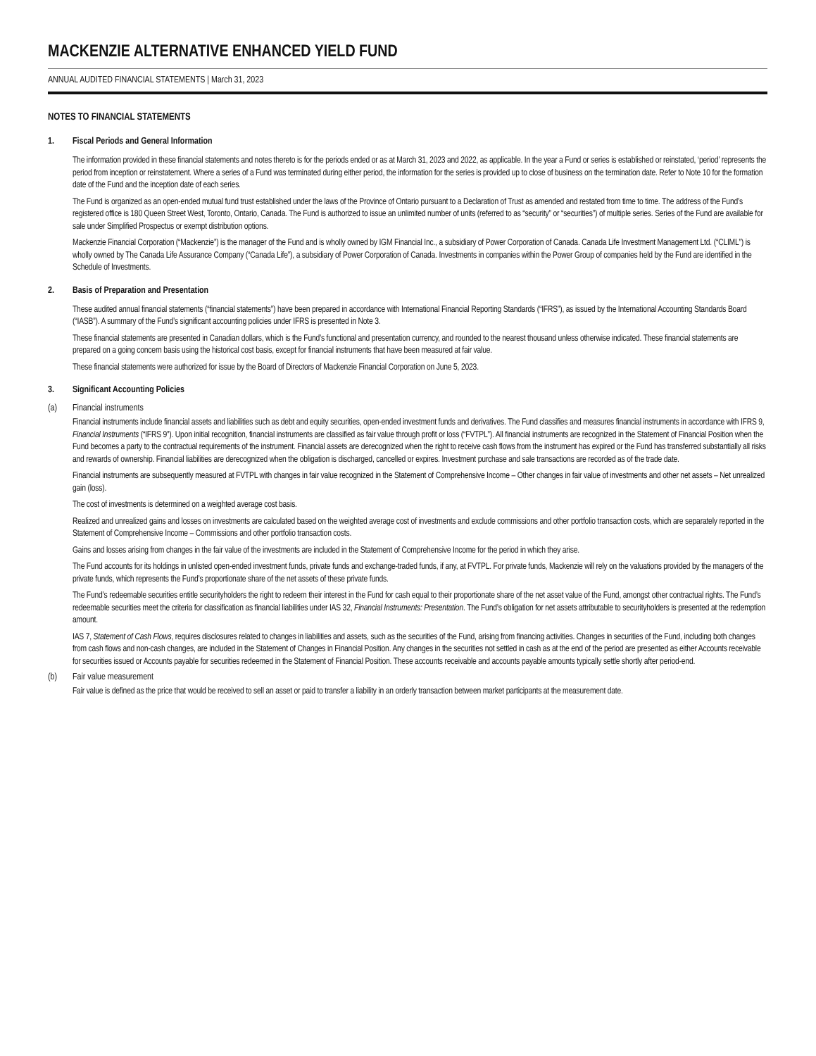MACKENZIE ALTERNATIVE ENHANCED YIELD FUND
ANNUAL AUDITED FINANCIAL STATEMENTS | March 31, 2023
NOTES TO FINANCIAL STATEMENTS
1. Fiscal Periods and General Information
The information provided in these financial statements and notes thereto is for the periods ended or as at March 31, 2023 and 2022, as applicable. In the year a Fund or series is established or reinstated, ‘period’ represents the period from inception or reinstatement. Where a series of a Fund was terminated during either period, the information for the series is provided up to close of business on the termination date. Refer to Note 10 for the formation date of the Fund and the inception date of each series.
The Fund is organized as an open-ended mutual fund trust established under the laws of the Province of Ontario pursuant to a Declaration of Trust as amended and restated from time to time. The address of the Fund’s registered office is 180 Queen Street West, Toronto, Ontario, Canada. The Fund is authorized to issue an unlimited number of units (referred to as “security” or “securities”) of multiple series. Series of the Fund are available for sale under Simplified Prospectus or exempt distribution options.
Mackenzie Financial Corporation (“Mackenzie”) is the manager of the Fund and is wholly owned by IGM Financial Inc., a subsidiary of Power Corporation of Canada. Canada Life Investment Management Ltd. (“CLIML”) is wholly owned by The Canada Life Assurance Company (“Canada Life”), a subsidiary of Power Corporation of Canada. Investments in companies within the Power Group of companies held by the Fund are identified in the Schedule of Investments.
2. Basis of Preparation and Presentation
These audited annual financial statements (“financial statements”) have been prepared in accordance with International Financial Reporting Standards (“IFRS”), as issued by the International Accounting Standards Board (“IASB”). A summary of the Fund’s significant accounting policies under IFRS is presented in Note 3.
These financial statements are presented in Canadian dollars, which is the Fund’s functional and presentation currency, and rounded to the nearest thousand unless otherwise indicated. These financial statements are prepared on a going concern basis using the historical cost basis, except for financial instruments that have been measured at fair value.
These financial statements were authorized for issue by the Board of Directors of Mackenzie Financial Corporation on June 5, 2023.
3. Significant Accounting Policies
(a) Financial instruments
Financial instruments include financial assets and liabilities such as debt and equity securities, open-ended investment funds and derivatives. The Fund classifies and measures financial instruments in accordance with IFRS 9, Financial Instruments (“IFRS 9”). Upon initial recognition, financial instruments are classified as fair value through profit or loss (“FVTPL”). All financial instruments are recognized in the Statement of Financial Position when the Fund becomes a party to the contractual requirements of the instrument. Financial assets are derecognized when the right to receive cash flows from the instrument has expired or the Fund has transferred substantially all risks and rewards of ownership. Financial liabilities are derecognized when the obligation is discharged, cancelled or expires. Investment purchase and sale transactions are recorded as of the trade date.
Financial instruments are subsequently measured at FVTPL with changes in fair value recognized in the Statement of Comprehensive Income – Other changes in fair value of investments and other net assets – Net unrealized gain (loss).
The cost of investments is determined on a weighted average cost basis.
Realized and unrealized gains and losses on investments are calculated based on the weighted average cost of investments and exclude commissions and other portfolio transaction costs, which are separately reported in the Statement of Comprehensive Income – Commissions and other portfolio transaction costs.
Gains and losses arising from changes in the fair value of the investments are included in the Statement of Comprehensive Income for the period in which they arise.
The Fund accounts for its holdings in unlisted open-ended investment funds, private funds and exchange-traded funds, if any, at FVTPL. For private funds, Mackenzie will rely on the valuations provided by the managers of the private funds, which represents the Fund’s proportionate share of the net assets of these private funds.
The Fund’s redeemable securities entitle securityholders the right to redeem their interest in the Fund for cash equal to their proportionate share of the net asset value of the Fund, amongst other contractual rights. The Fund’s redeemable securities meet the criteria for classification as financial liabilities under IAS 32, Financial Instruments: Presentation. The Fund’s obligation for net assets attributable to securityholders is presented at the redemption amount.
IAS 7, Statement of Cash Flows, requires disclosures related to changes in liabilities and assets, such as the securities of the Fund, arising from financing activities. Changes in securities of the Fund, including both changes from cash flows and non-cash changes, are included in the Statement of Changes in Financial Position. Any changes in the securities not settled in cash as at the end of the period are presented as either Accounts receivable for securities issued or Accounts payable for securities redeemed in the Statement of Financial Position. These accounts receivable and accounts payable amounts typically settle shortly after period-end.
(b) Fair value measurement
Fair value is defined as the price that would be received to sell an asset or paid to transfer a liability in an orderly transaction between market participants at the measurement date.